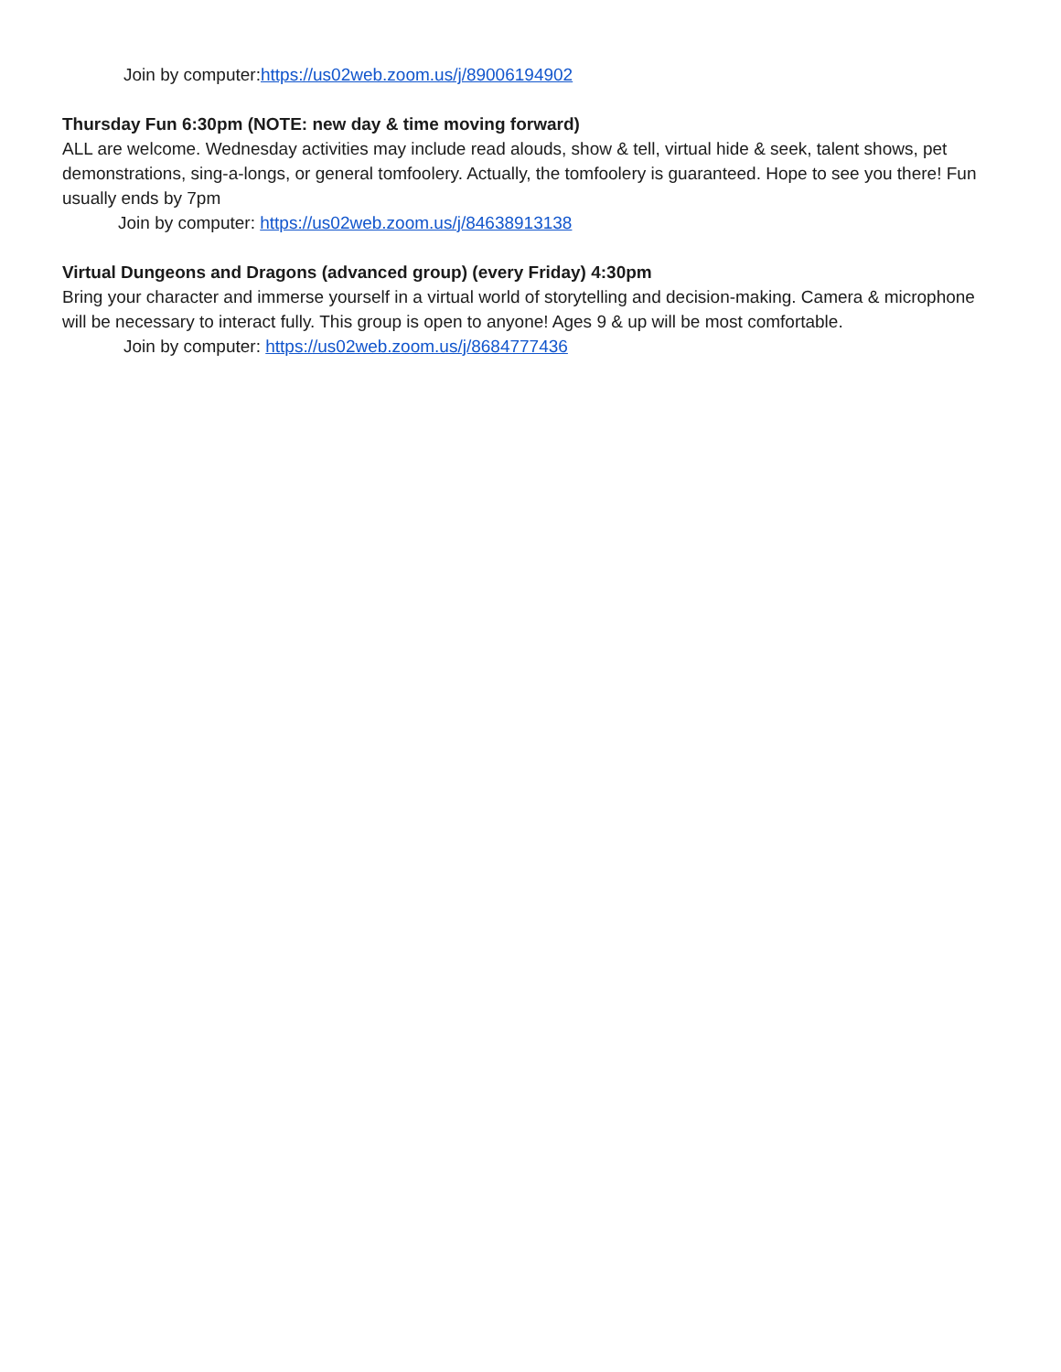Join by computer:https://us02web.zoom.us/j/89006194902
Thursday Fun 6:30pm (NOTE: new day & time moving forward)
ALL are welcome. Wednesday activities may include read alouds, show & tell, virtual hide & seek, talent shows, pet demonstrations, sing-a-longs, or general tomfoolery. Actually, the tomfoolery is guaranteed. Hope to see you there! Fun usually ends by 7pm
Join by computer: https://us02web.zoom.us/j/84638913138
Virtual Dungeons and Dragons (advanced group) (every Friday) 4:30pm
Bring your character and immerse yourself in a virtual world of storytelling and decision-making. Camera & microphone will be necessary to interact fully. This group is open to anyone! Ages 9 & up will be most comfortable.
Join by computer: https://us02web.zoom.us/j/8684777436